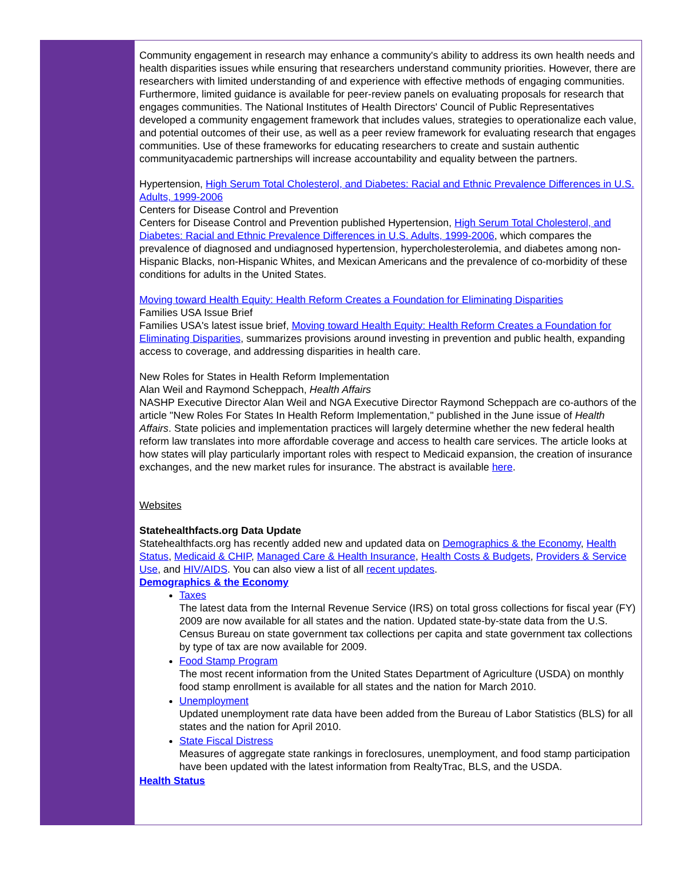Community engagement in research may enhance a community's ability to address its own health needs and health disparities issues while ensuring that researchers understand community priorities. However, there are researchers with limited understanding of and experience with effective methods of engaging communities. Furthermore, limited guidance is available for peer-review panels on evaluating proposals for research that engages communities. The National Institutes of Health Directors' Council of Public Representatives developed a community engagement framework that includes values, strategies to operationalize each value, and potential outcomes of their use, as well as a peer review framework for evaluating research that engages communities. Use of these frameworks for educating researchers to create and sustain authentic communityacademic partnerships will increase accountability and equality between the partners.
Hypertension, High Serum Total Cholesterol, and Diabetes: Racial and Ethnic Prevalence Differences in U.S. Adults, 1999-2006
Centers for Disease Control and Prevention
Centers for Disease Control and Prevention published Hypertension, High Serum Total Cholesterol, and Diabetes: Racial and Ethnic Prevalence Differences in U.S. Adults, 1999-2006, which compares the prevalence of diagnosed and undiagnosed hypertension, hypercholesterolemia, and diabetes among non-Hispanic Blacks, non-Hispanic Whites, and Mexican Americans and the prevalence of co-morbidity of these conditions for adults in the United States.
Moving toward Health Equity: Health Reform Creates a Foundation for Eliminating Disparities
Families USA Issue Brief
Families USA's latest issue brief, Moving toward Health Equity: Health Reform Creates a Foundation for Eliminating Disparities, summarizes provisions around investing in prevention and public health, expanding access to coverage, and addressing disparities in health care.
New Roles for States in Health Reform Implementation
Alan Weil and Raymond Scheppach, Health Affairs
NASHP Executive Director Alan Weil and NGA Executive Director Raymond Scheppach are co-authors of the article "New Roles For States In Health Reform Implementation," published in the June issue of Health Affairs. State policies and implementation practices will largely determine whether the new federal health reform law translates into more affordable coverage and access to health care services. The article looks at how states will play particularly important roles with respect to Medicaid expansion, the creation of insurance exchanges, and the new market rules for insurance. The abstract is available here.
Websites
Statehealthfacts.org Data Update
Statehealthfacts.org has recently added new and updated data on Demographics & the Economy, Health Status, Medicaid & CHIP, Managed Care & Health Insurance, Health Costs & Budgets, Providers & Service Use, and HIV/AIDS. You can also view a list of all recent updates.
Demographics & the Economy
Taxes
The latest data from the Internal Revenue Service (IRS) on total gross collections for fiscal year (FY) 2009 are now available for all states and the nation. Updated state-by-state data from the U.S. Census Bureau on state government tax collections per capita and state government tax collections by type of tax are now available for 2009.
Food Stamp Program
The most recent information from the United States Department of Agriculture (USDA) on monthly food stamp enrollment is available for all states and the nation for March 2010.
Unemployment
Updated unemployment rate data have been added from the Bureau of Labor Statistics (BLS) for all states and the nation for April 2010.
State Fiscal Distress
Measures of aggregate state rankings in foreclosures, unemployment, and food stamp participation have been updated with the latest information from RealtyTrac, BLS, and the USDA.
Health Status